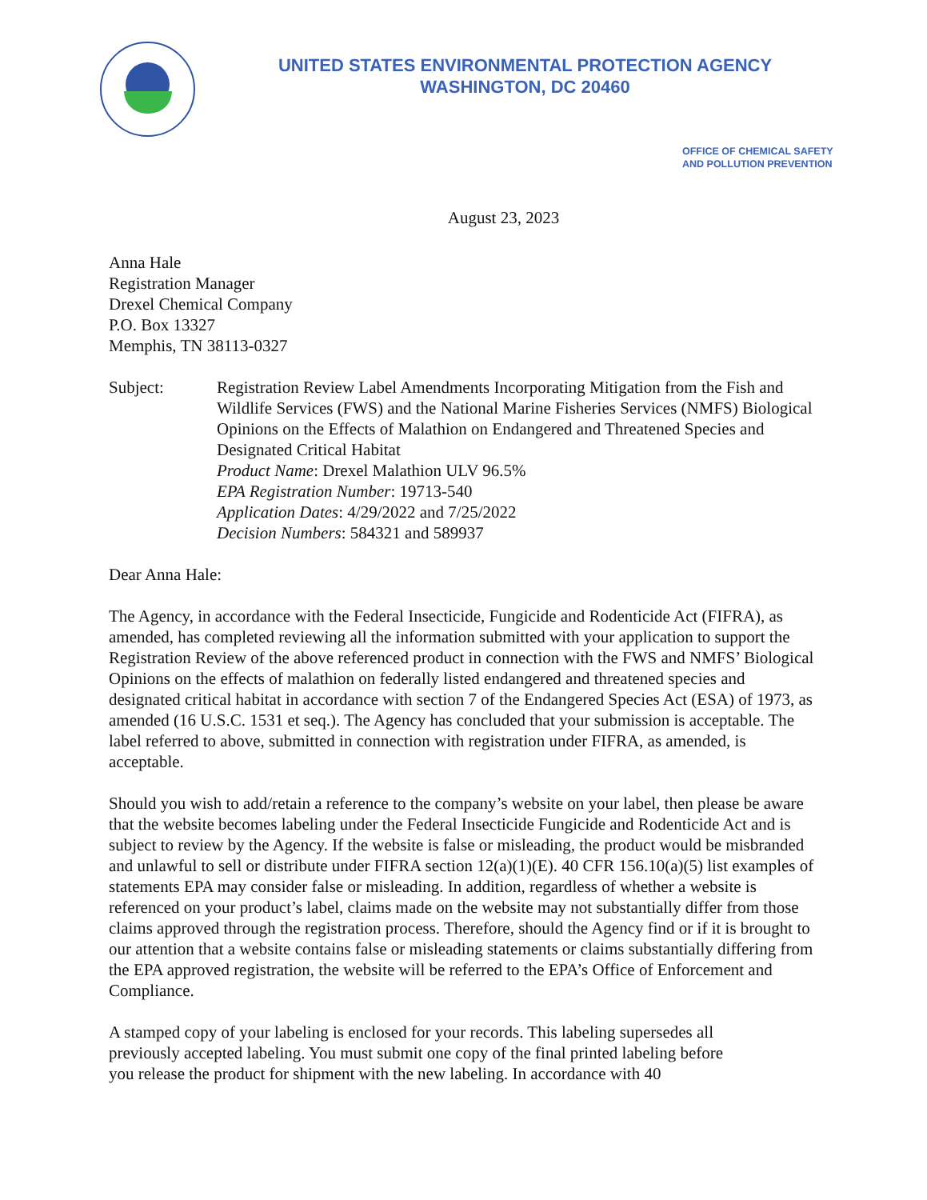UNITED STATES ENVIRONMENTAL PROTECTION AGENCY
WASHINGTON, DC 20460
OFFICE OF CHEMICAL SAFETY
AND POLLUTION PREVENTION
August 23, 2023
Anna Hale
Registration Manager
Drexel Chemical Company
P.O. Box 13327
Memphis, TN 38113-0327
Subject: Registration Review Label Amendments Incorporating Mitigation from the Fish and Wildlife Services (FWS) and the National Marine Fisheries Services (NMFS) Biological Opinions on the Effects of Malathion on Endangered and Threatened Species and Designated Critical Habitat
Product Name: Drexel Malathion ULV 96.5%
EPA Registration Number: 19713-540
Application Dates: 4/29/2022 and 7/25/2022
Decision Numbers: 584321 and 589937
Dear Anna Hale:
The Agency, in accordance with the Federal Insecticide, Fungicide and Rodenticide Act (FIFRA), as amended, has completed reviewing all the information submitted with your application to support the Registration Review of the above referenced product in connection with the FWS and NMFS’ Biological Opinions on the effects of malathion on federally listed endangered and threatened species and designated critical habitat in accordance with section 7 of the Endangered Species Act (ESA) of 1973, as amended (16 U.S.C. 1531 et seq.). The Agency has concluded that your submission is acceptable. The label referred to above, submitted in connection with registration under FIFRA, as amended, is acceptable.
Should you wish to add/retain a reference to the company’s website on your label, then please be aware that the website becomes labeling under the Federal Insecticide Fungicide and Rodenticide Act and is subject to review by the Agency. If the website is false or misleading, the product would be misbranded and unlawful to sell or distribute under FIFRA section 12(a)(1)(E). 40 CFR 156.10(a)(5) list examples of statements EPA may consider false or misleading. In addition, regardless of whether a website is referenced on your product’s label, claims made on the website may not substantially differ from those claims approved through the registration process. Therefore, should the Agency find or if it is brought to our attention that a website contains false or misleading statements or claims substantially differing from the EPA approved registration, the website will be referred to the EPA’s Office of Enforcement and Compliance.
A stamped copy of your labeling is enclosed for your records. This labeling supersedes all previously accepted labeling. You must submit one copy of the final printed labeling before you release the product for shipment with the new labeling. In accordance with 40